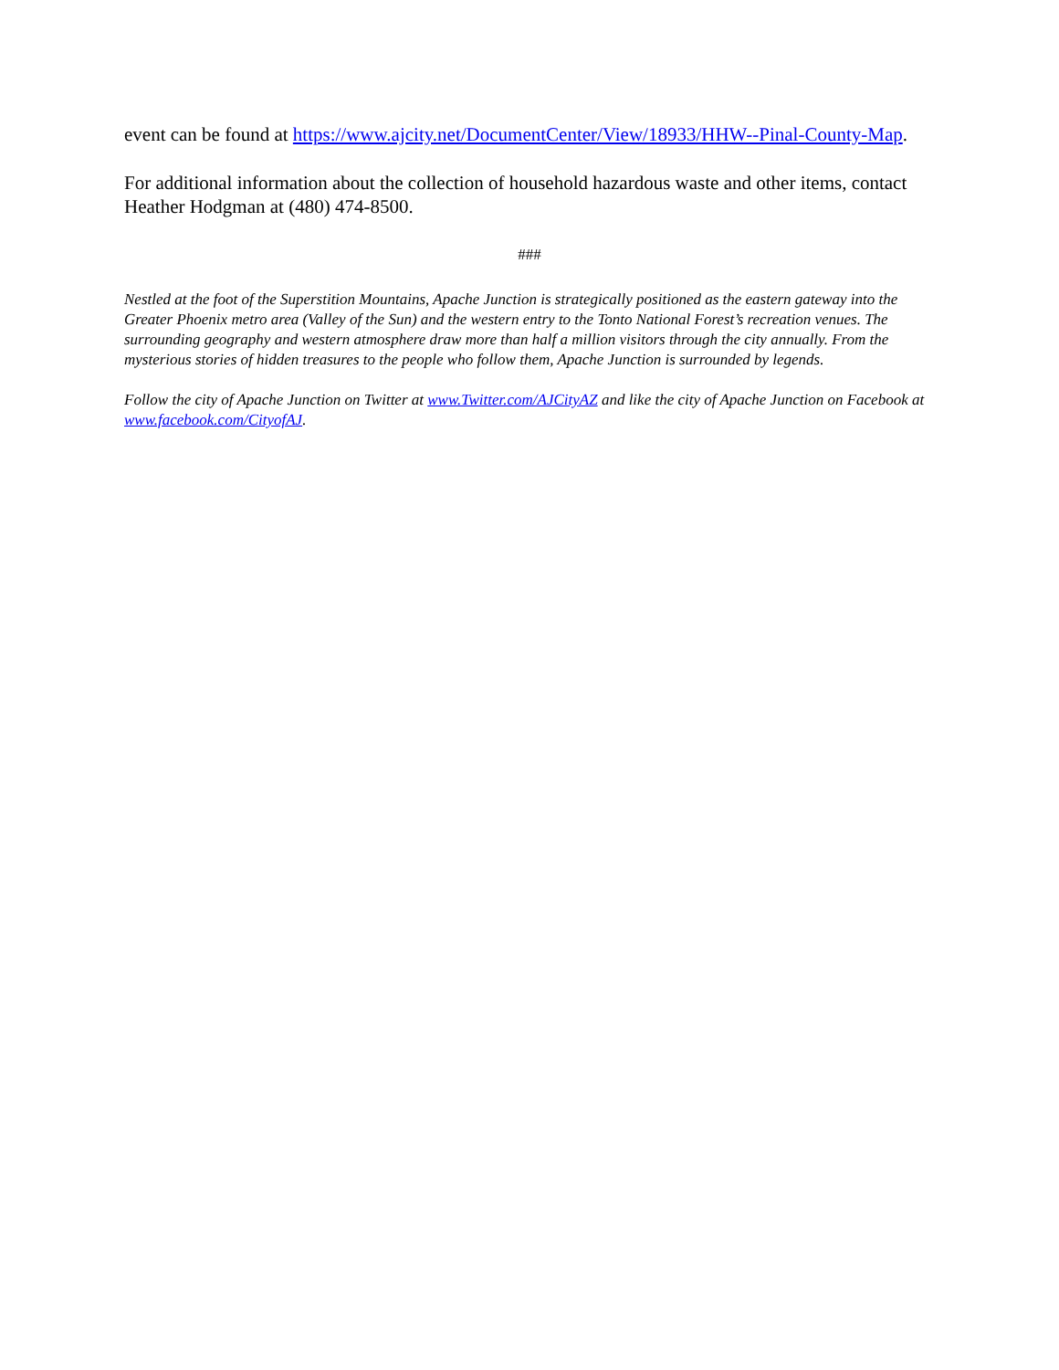event can be found at https://www.ajcity.net/DocumentCenter/View/18933/HHW--Pinal-County-Map.
For additional information about the collection of household hazardous waste and other items, contact Heather Hodgman at (480) 474-8500.
###
Nestled at the foot of the Superstition Mountains, Apache Junction is strategically positioned as the eastern gateway into the Greater Phoenix metro area (Valley of the Sun) and the western entry to the Tonto National Forest’s recreation venues. The surrounding geography and western atmosphere draw more than half a million visitors through the city annually. From the mysterious stories of hidden treasures to the people who follow them, Apache Junction is surrounded by legends.
Follow the city of Apache Junction on Twitter at www.Twitter.com/AJCityAZ and like the city of Apache Junction on Facebook at www.facebook.com/CityofAJ.